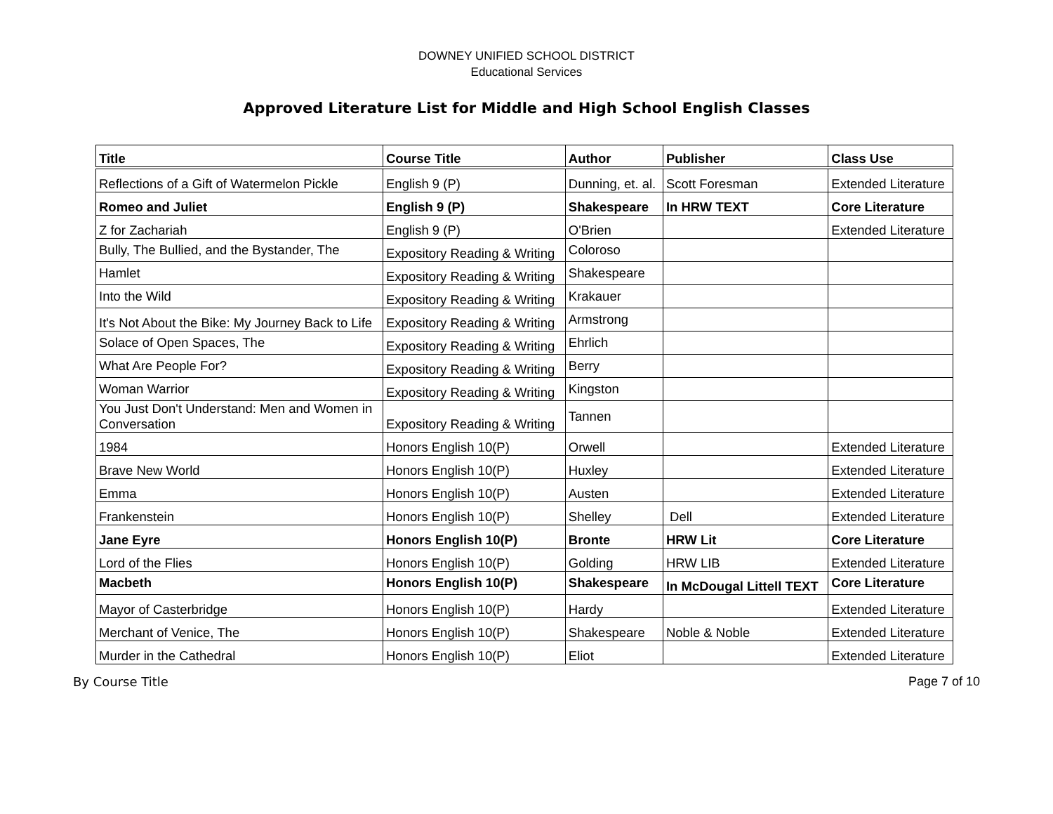DOWNEY UNIFIED SCHOOL DISTRICT
Educational Services
Approved Literature List for Middle and High School English Classes
| Title | Course Title | Author | Publisher | Class Use |
| --- | --- | --- | --- | --- |
| Reflections of a Gift of Watermelon Pickle | English 9 (P) | Dunning, et. al. | Scott Foresman | Extended Literature |
| Romeo and Juliet | English 9 (P) | Shakespeare | In HRW TEXT | Core Literature |
| Z for Zachariah | English 9 (P) | O'Brien | | Extended Literature |
| Bully, The Bullied, and the Bystander, The | Expository Reading & Writing | Coloroso | | |
| Hamlet | Expository Reading & Writing | Shakespeare | | |
| Into the Wild | Expository Reading & Writing | Krakauer | | |
| It's Not About the Bike: My Journey Back to Life | Expository Reading & Writing | Armstrong | | |
| Solace of Open Spaces, The | Expository Reading & Writing | Ehrlich | | |
| What Are People For? | Expository Reading & Writing | Berry | | |
| Woman Warrior | Expository Reading & Writing | Kingston | | |
| You Just Don't Understand: Men and Women in Conversation | Expository Reading & Writing | Tannen | | |
| 1984 | Honors English 10(P) | Orwell | | Extended Literature |
| Brave New World | Honors English 10(P) | Huxley | | Extended Literature |
| Emma | Honors English 10(P) | Austen | | Extended Literature |
| Frankenstein | Honors English 10(P) | Shelley | Dell | Extended Literature |
| Jane Eyre | Honors English 10(P) | Bronte | HRW Lit | Core Literature |
| Lord of the Flies | Honors English 10(P) | Golding | HRW LIB | Extended Literature |
| Macbeth | Honors English 10(P) | Shakespeare | In McDougal Littell TEXT | Core Literature |
| Mayor of Casterbridge | Honors English 10(P) | Hardy | | Extended Literature |
| Merchant of Venice, The | Honors English 10(P) | Shakespeare | Noble & Noble | Extended Literature |
| Murder in the Cathedral | Honors English 10(P) | Eliot | | Extended Literature |
By Course Title Page 7 of 10